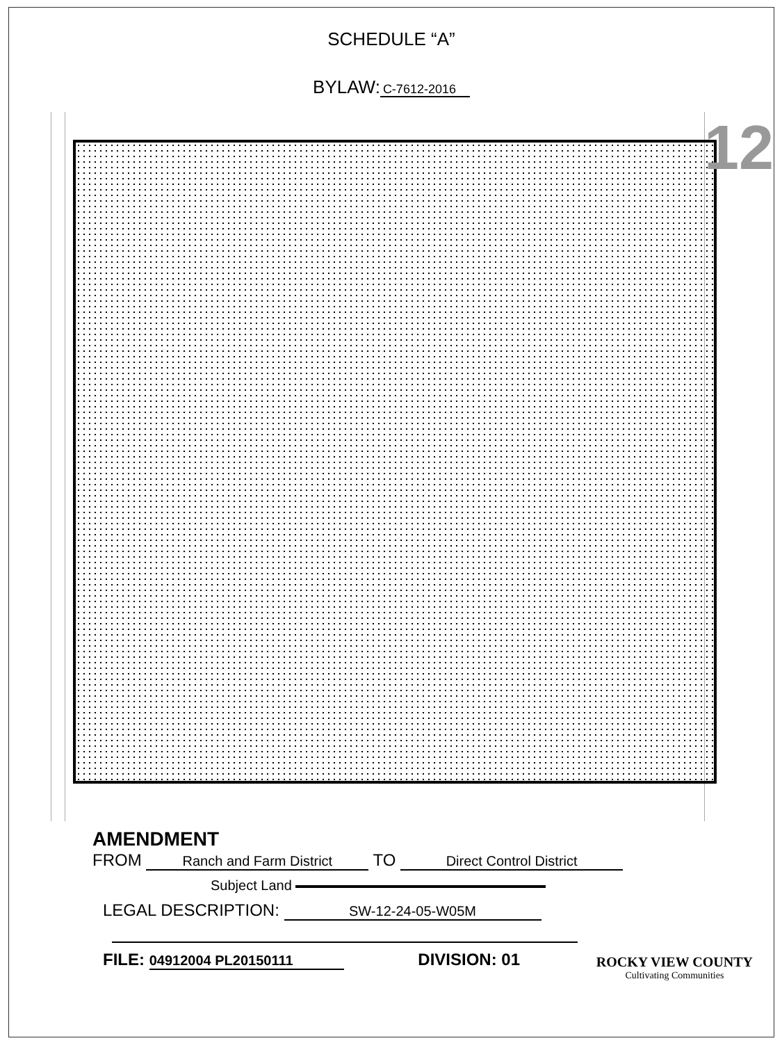SCHEDULE “A”
BYLAW: C-7612-2016
12
AMENDMENT
FROM Ranch and Farm District TO Direct Control District
Subject Land
LEGAL DESCRIPTION: SW-12-24-05-W05M
FILE: 04912004 PL20150111 DIVISION: 01
ROCKY VIEW COUNTY
Cultivating Communities